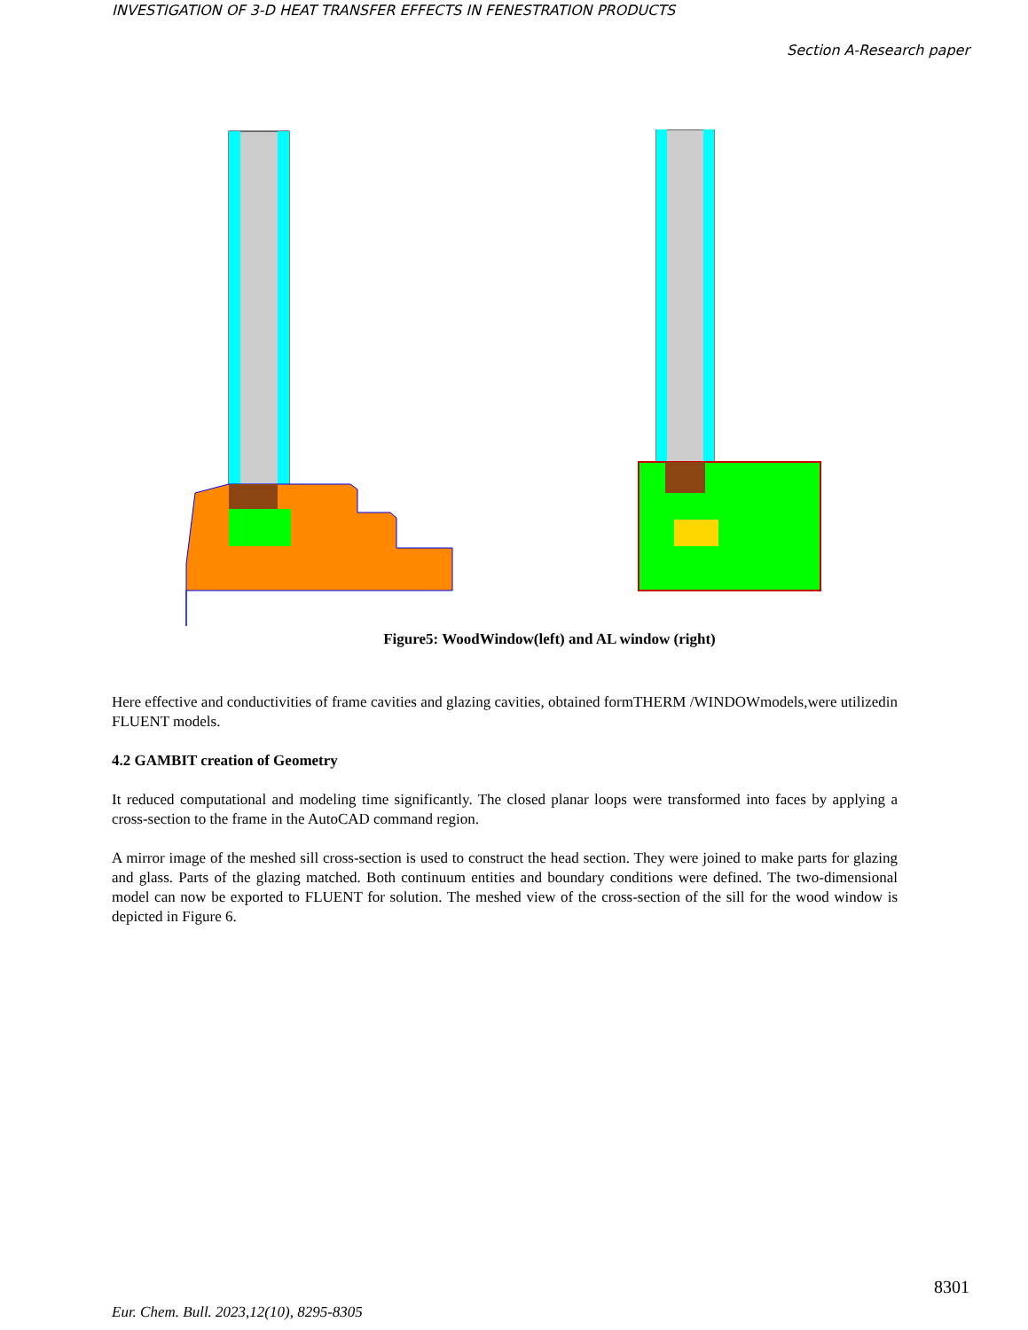INVESTIGATION OF 3-D HEAT TRANSFER EFFECTS IN FENESTRATION PRODUCTS
Section A-Research paper
Figure5: WoodWindow(left) and AL window (right)
Here effective and conductivities of frame cavities and glazing cavities, obtained formTHERM /WINDOWmodels,were utilizedin FLUENT models.
4.2 GAMBIT creation of Geometry
It reduced computational and modeling time significantly. The closed planar loops were transformed into faces by applying a cross-section to the frame in the AutoCAD command region.
A mirror image of the meshed sill cross-section is used to construct the head section. They were joined to make parts for glazing and glass. Parts of the glazing matched. Both continuum entities and boundary conditions were defined. The two-dimensional model can now be exported to FLUENT for solution. The meshed view of the cross-section of the sill for the wood window is depicted in Figure 6.
8301
Eur. Chem. Bull. 2023,12(10), 8295-8305